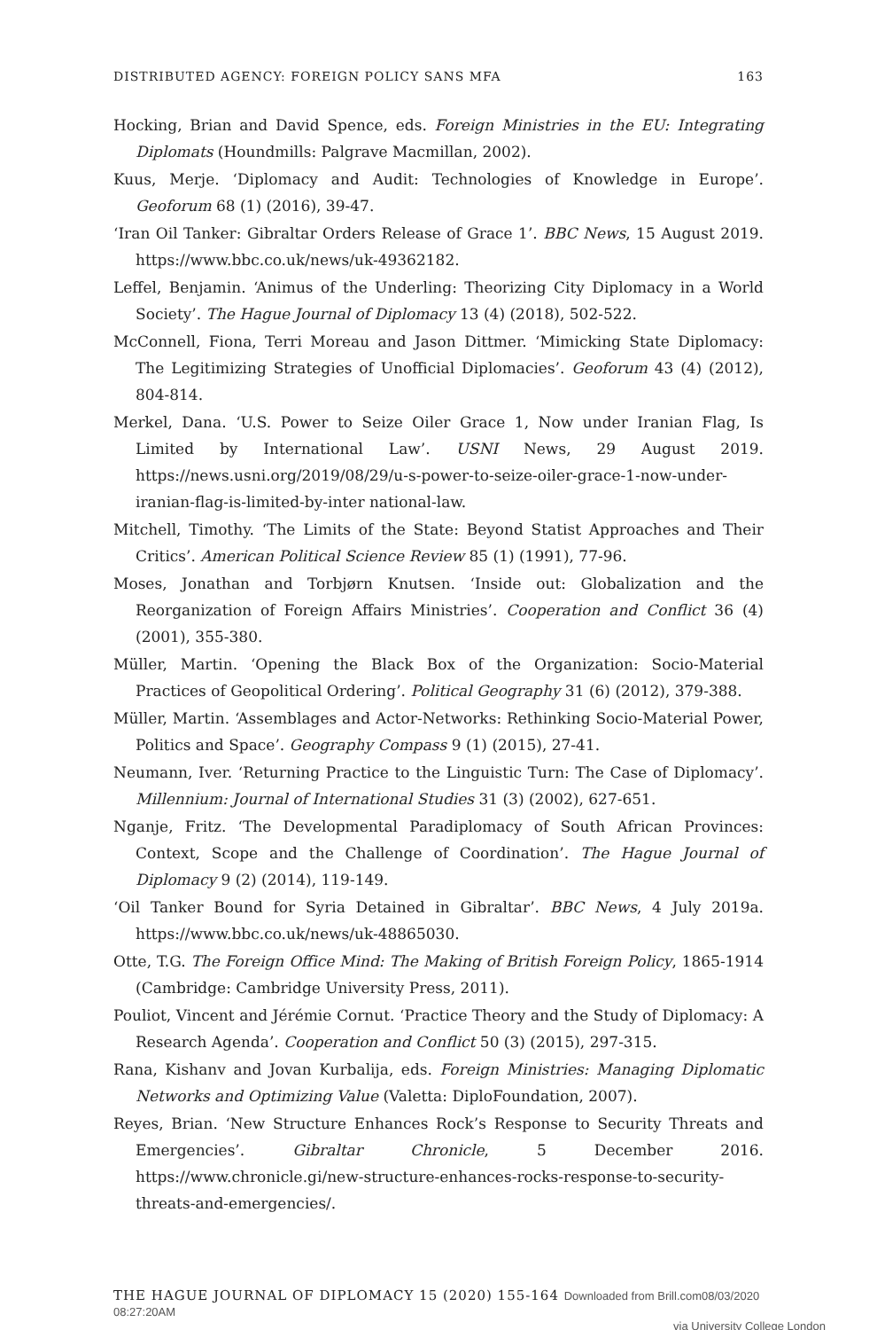DISTRIBUTED AGENCY: FOREIGN POLICY SANS MFA 163
Hocking, Brian and David Spence, eds. Foreign Ministries in the EU: Integrating Diplomats (Houndmills: Palgrave Macmillan, 2002).
Kuus, Merje. ‘Diplomacy and Audit: Technologies of Knowledge in Europe’. Geoforum 68 (1) (2016), 39-47.
‘Iran Oil Tanker: Gibraltar Orders Release of Grace 1’. BBC News, 15 August 2019. https://www.bbc.co.uk/news/uk-49362182.
Leffel, Benjamin. ‘Animus of the Underling: Theorizing City Diplomacy in a World Society’. The Hague Journal of Diplomacy 13 (4) (2018), 502-522.
McConnell, Fiona, Terri Moreau and Jason Dittmer. ‘Mimicking State Diplomacy: The Legitimizing Strategies of Unofficial Diplomacies’. Geoforum 43 (4) (2012), 804-814.
Merkel, Dana. ‘U.S. Power to Seize Oiler Grace 1, Now under Iranian Flag, Is Limited by International Law’. USNI News, 29 August 2019. https://news.usni.org/2019/08/29/u-s-power-to-seize-oiler-grace-1-now-under-iranian-flag-is-limited-by-inter national-law.
Mitchell, Timothy. ‘The Limits of the State: Beyond Statist Approaches and Their Critics’. American Political Science Review 85 (1) (1991), 77-96.
Moses, Jonathan and Torbjørn Knutsen. ‘Inside out: Globalization and the Reorganization of Foreign Affairs Ministries’. Cooperation and Conflict 36 (4) (2001), 355-380.
Müller, Martin. ‘Opening the Black Box of the Organization: Socio-Material Practices of Geopolitical Ordering’. Political Geography 31 (6) (2012), 379-388.
Müller, Martin. ‘Assemblages and Actor-Networks: Rethinking Socio-Material Power, Politics and Space’. Geography Compass 9 (1) (2015), 27-41.
Neumann, Iver. ‘Returning Practice to the Linguistic Turn: The Case of Diplomacy’. Millennium: Journal of International Studies 31 (3) (2002), 627-651.
Nganje, Fritz. ‘The Developmental Paradiplomacy of South African Provinces: Context, Scope and the Challenge of Coordination’. The Hague Journal of Diplomacy 9 (2) (2014), 119-149.
‘Oil Tanker Bound for Syria Detained in Gibraltar’. BBC News, 4 July 2019a. https://www.bbc.co.uk/news/uk-48865030.
Otte, T.G. The Foreign Office Mind: The Making of British Foreign Policy, 1865-1914 (Cambridge: Cambridge University Press, 2011).
Pouliot, Vincent and Jérémie Cornut. ‘Practice Theory and the Study of Diplomacy: A Research Agenda’. Cooperation and Conflict 50 (3) (2015), 297-315.
Rana, Kishanv and Jovan Kurbalija, eds. Foreign Ministries: Managing Diplomatic Networks and Optimizing Value (Valetta: DiploFoundation, 2007).
Reyes, Brian. ‘New Structure Enhances Rock’s Response to Security Threats and Emergencies’. Gibraltar Chronicle, 5 December 2016. https://www.chronicle.gi/new-structure-enhances-rocks-response-to-security-threats-and-emergencies/.
THE HAGUE JOURNAL OF DIPLOMACY 15 (2020) 155-164 Downloaded from Brill.com08/03/2020 08:27:20AM
via University College London